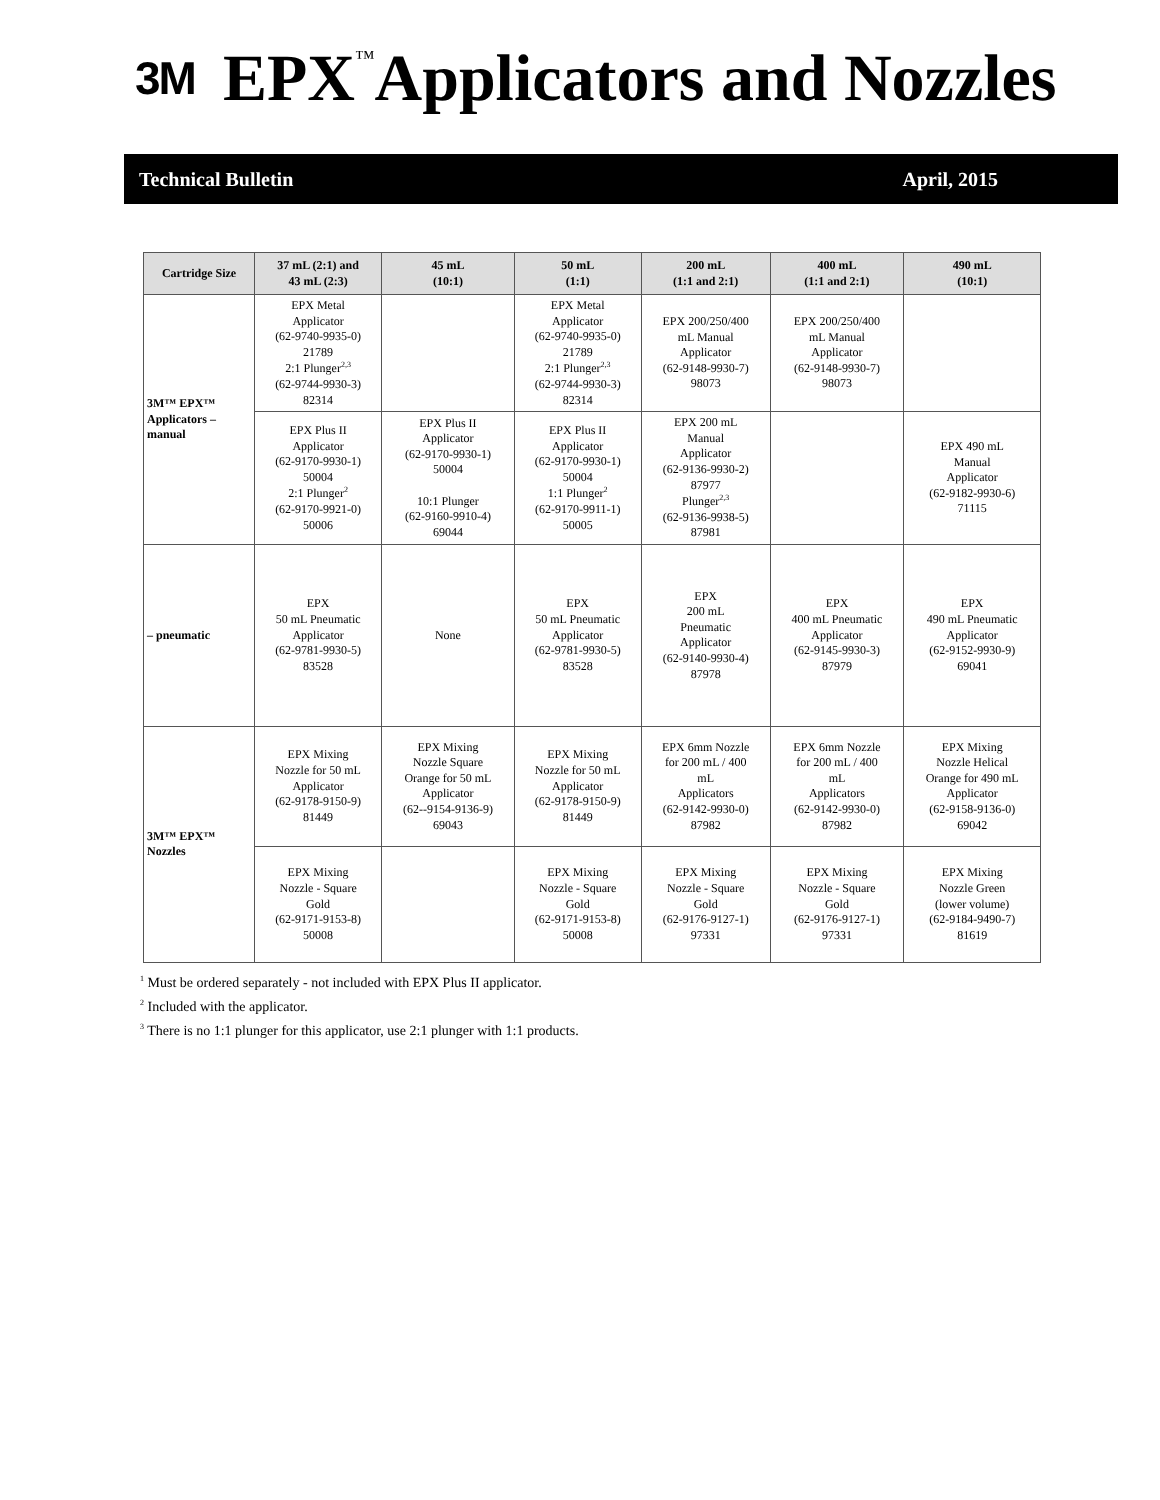3M
EPX<sup>™</sup>Applicators and Nozzles
Technical Bulletin April, 2015
| Cartridge Size | 37 mL (2:1) and 43 mL (2:3) | 45 mL (10:1) | 50 mL (1:1) | 200 mL (1:1 and 2:1) | 400 mL (1:1 and 2:1) | 490 mL (10:1) |
| --- | --- | --- | --- | --- | --- | --- |
| 3M™ EPX™ Applicators – manual | EPX Metal Applicator (62-9740-9935-0) 21789 2:1 Plunger<sup>2,3</sup> (62-9744-9930-3) 82314 | | EPX Metal Applicator (62-9740-9935-0) 21789 2:1 Plunger<sup>2,3</sup> (62-9744-9930-3) 82314 | EPX 200/250/400 mL Manual Applicator (62-9148-9930-7) 98073 | EPX 200/250/400 mL Manual Applicator (62-9148-9930-7) 98073 | |
| | EPX Plus II Applicator (62-9170-9930-1) 50004 2:1 Plunger<sup>2</sup> (62-9170-9921-0) 50006 | EPX Plus II Applicator (62-9170-9930-1) 50004 10:1 Plunger (62-9160-9910-4) 69044 | EPX Plus II Applicator (62-9170-9930-1) 50004 1:1 Plunger<sup>2</sup> (62-9170-9911-1) 50005 | EPX 200 mL Manual Applicator (62-9136-9930-2) 87977 Plunger<sup>2,3</sup> (62-9136-9938-5) 87981 | | EPX 490 mL Manual Applicator (62-9182-9930-6) 71115 |
| – pneumatic | EPX 50 mL Pneumatic Applicator (62-9781-9930-5) 83528 | None | EPX 50 mL Pneumatic Applicator (62-9781-9930-5) 83528 | EPX 200 mL Pneumatic Applicator (62-9140-9930-4) 87978 | EPX 400 mL Pneumatic Applicator (62-9145-9930-3) 87979 | EPX 490 mL Pneumatic Applicator (62-9152-9930-9) 69041 |
| 3M™ EPX™ Nozzles | EPX Mixing Nozzle for 50 mL Applicator (62-9178-9150-9) 81449 | EPX Mixing Nozzle Square Orange for 50 mL Applicator (62--9154-9136-9) 69043 | EPX Mixing Nozzle for 50 mL Applicator (62-9178-9150-9) 81449 | EPX 6mm Nozzle for 200 mL / 400 mL Applicators (62-9142-9930-0) 87982 | EPX 6mm Nozzle for 200 mL / 400 mL Applicators (62-9142-9930-0) 87982 | EPX Mixing Nozzle Helical Orange for 490 mL Applicator (62-9158-9136-0) 69042 |
| | EPX Mixing Nozzle - Square Gold (62-9171-9153-8) 50008 | | EPX Mixing Nozzle - Square Gold (62-9171-9153-8) 50008 | EPX Mixing Nozzle - Square Gold (62-9176-9127-1) 97331 | EPX Mixing Nozzle - Square Gold (62-9176-9127-1) 97331 | EPX Mixing Nozzle Green (lower volume) (62-9184-9490-7) 81619 |
<sup>1</sup> Must be ordered separately - not included with EPX Plus II applicator.
<sup>2</sup> Included with the applicator.
<sup>3</sup> There is no 1:1 plunger for this applicator, use 2:1 plunger with 1:1 products.